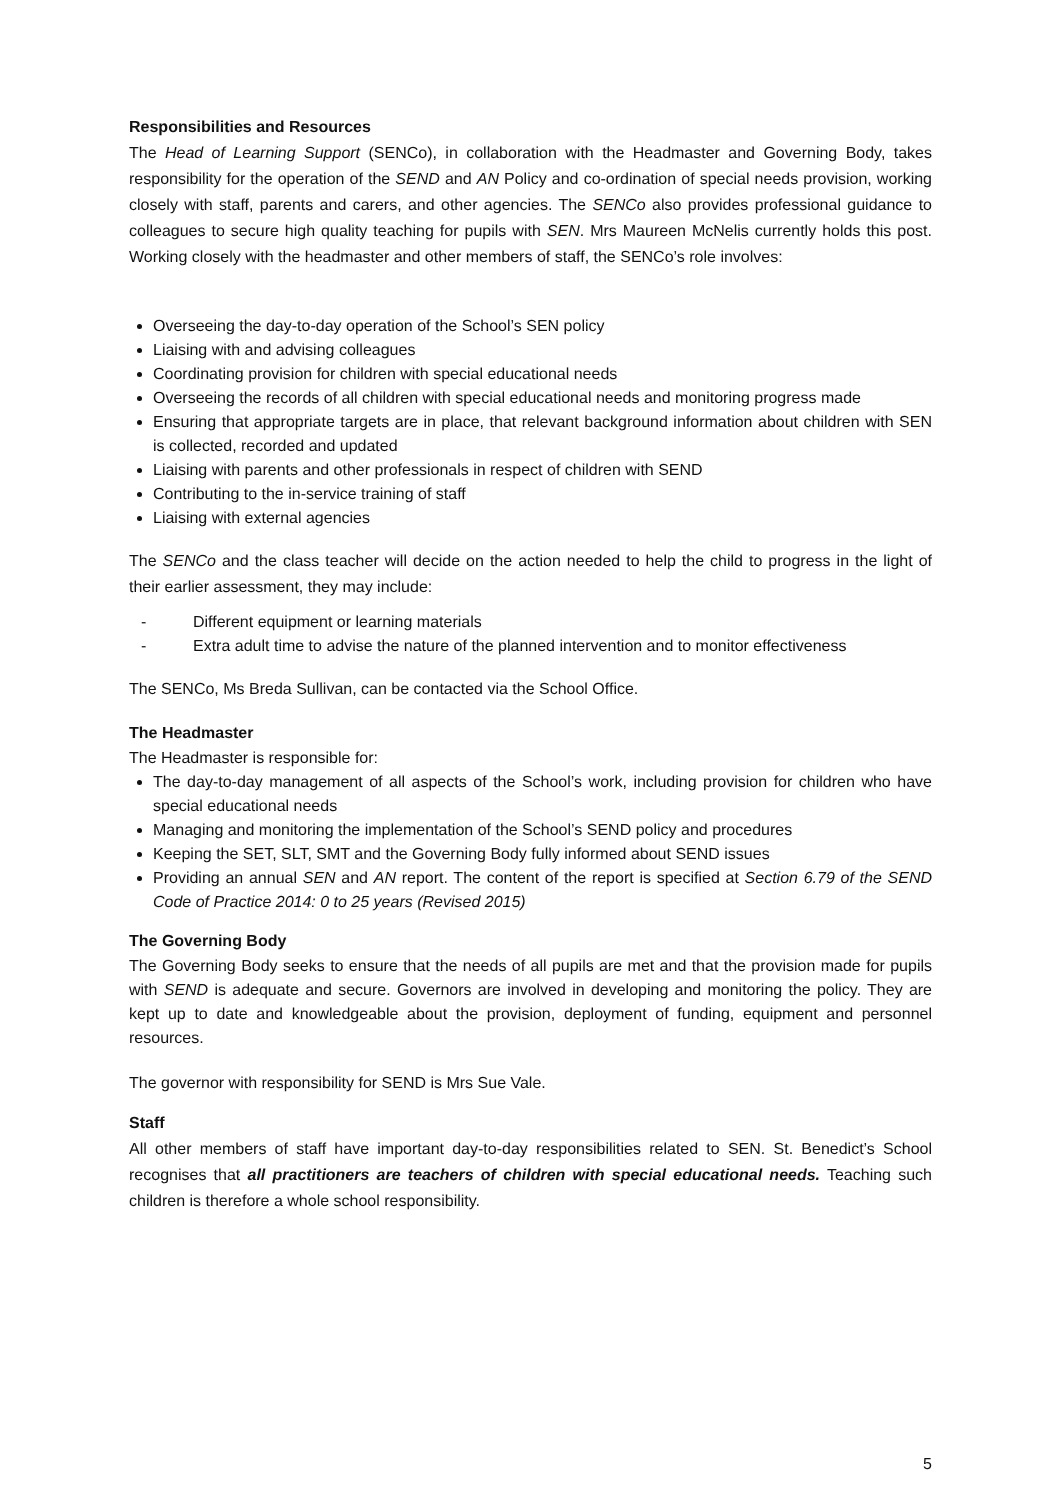Responsibilities and Resources
The Head of Learning Support (SENCo), in collaboration with the Headmaster and Governing Body, takes responsibility for the operation of the SEND and AN Policy and co-ordination of special needs provision, working closely with staff, parents and carers, and other agencies. The SENCo also provides professional guidance to colleagues to secure high quality teaching for pupils with SEN. Mrs Maureen McNelis currently holds this post. Working closely with the headmaster and other members of staff, the SENCo’s role involves:
Overseeing the day-to-day operation of the School’s SEN policy
Liaising with and advising colleagues
Coordinating provision for children with special educational needs
Overseeing the records of all children with special educational needs and monitoring progress made
Ensuring that appropriate targets are in place, that relevant background information about children with SEN is collected, recorded and updated
Liaising with parents and other professionals in respect of children with SEND
Contributing to the in-service training of staff
Liaising with external agencies
The SENCo and the class teacher will decide on the action needed to help the child to progress in the light of their earlier assessment, they may include:
- Different equipment or learning materials
- Extra adult time to advise the nature of the planned intervention and to monitor effectiveness
The SENCo, Ms Breda Sullivan, can be contacted via the School Office.
The Headmaster
The Headmaster is responsible for:
The day-to-day management of all aspects of the School’s work, including provision for children who have special educational needs
Managing and monitoring the implementation of the School’s SEND policy and procedures
Keeping the SET, SLT, SMT and the Governing Body fully informed about SEND issues
Providing an annual SEN and AN report. The content of the report is specified at Section 6.79 of the SEND Code of Practice 2014: 0 to 25 years (Revised 2015)
The Governing Body
The Governing Body seeks to ensure that the needs of all pupils are met and that the provision made for pupils with SEND is adequate and secure. Governors are involved in developing and monitoring the policy. They are kept up to date and knowledgeable about the provision, deployment of funding, equipment and personnel resources.
The governor with responsibility for SEND is Mrs Sue Vale.
Staff
All other members of staff have important day-to-day responsibilities related to SEN. St. Benedict’s School recognises that all practitioners are teachers of children with special educational needs. Teaching such children is therefore a whole school responsibility.
5